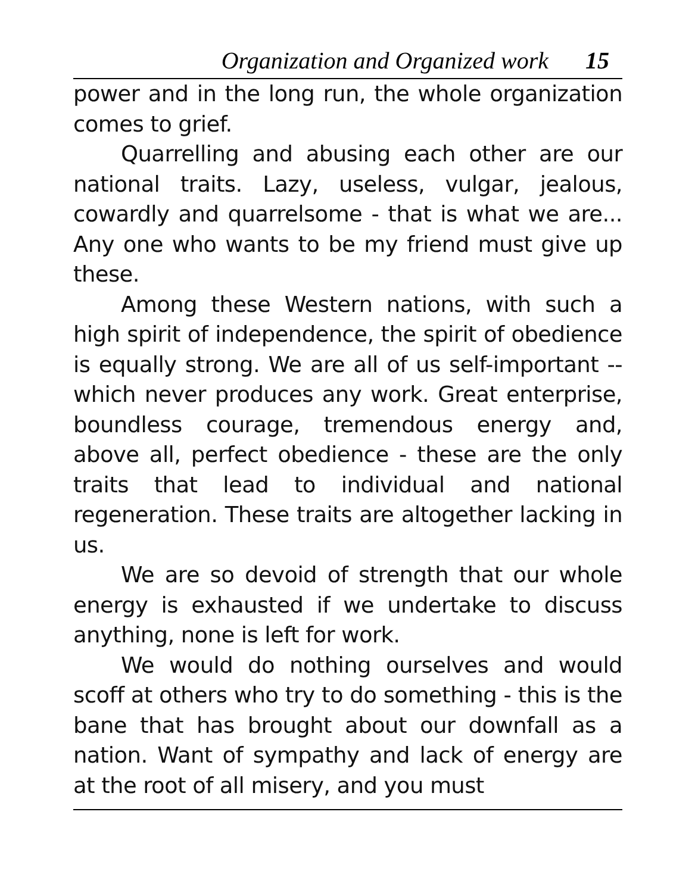Organization and Organized work 15
power and in the long run, the whole organization comes to grief.
Quarrelling and abusing each other are our national traits. Lazy, useless, vulgar, jealous, cowardly and quarrelsome - that is what we are... Any one who wants to be my friend must give up these.
Among these Western nations, with such a high spirit of independence, the spirit of obedience is equally strong. We are all of us self-important -- which never produces any work. Great enterprise, boundless courage, tremendous energy and, above all, perfect obedience - these are the only traits that lead to individual and national regeneration. These traits are altogether lacking in us.
We are so devoid of strength that our whole energy is exhausted if we undertake to discuss anything, none is left for work.
We would do nothing ourselves and would scoff at others who try to do something - this is the bane that has brought about our downfall as a nation. Want of sympathy and lack of energy are at the root of all misery, and you must